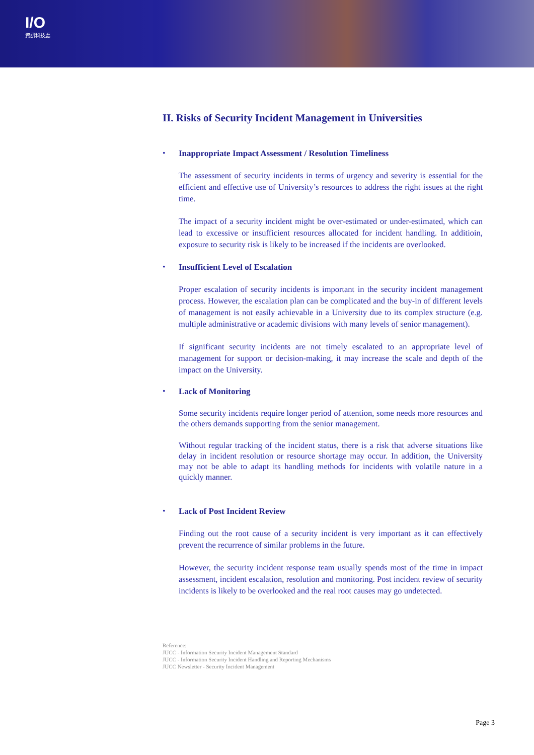I/O
資訊科技處
II. Risks of Security Incident Management in Universities
• Inappropriate Impact Assessment / Resolution Timeliness
The assessment of security incidents in terms of urgency and severity is essential for the efficient and effective use of University’s resources to address the right issues at the right time.
The impact of a security incident might be over-estimated or under-estimated, which can lead to excessive or insufficient resources allocated for incident handling. In additioin, exposure to security risk is likely to be increased if the incidents are overlooked.
• Insufficient Level of Escalation
Proper escalation of security incidents is important in the security incident management process. However, the escalation plan can be complicated and the buy-in of different levels of management is not easily achievable in a University due to its complex structure (e.g. multiple administrative or academic divisions with many levels of senior management).
If significant security incidents are not timely escalated to an appropriate level of management for support or decision-making, it may increase the scale and depth of the impact on the University.
• Lack of Monitoring
Some security incidents require longer period of attention, some needs more resources and the others demands supporting from the senior management.
Without regular tracking of the incident status, there is a risk that adverse situations like delay in incident resolution or resource shortage may occur. In addition, the University may not be able to adapt its handling methods for incidents with volatile nature in a quickly manner.
• Lack of Post Incident Review
Finding out the root cause of a security incident is very important as it can effectively prevent the recurrence of similar problems in the future.
However, the security incident response team usually spends most of the time in impact assessment, incident escalation, resolution and monitoring. Post incident review of security incidents is likely to be overlooked and the real root causes may go undetected.
Reference:
JUCC - Information Security Incident Management Standard
JUCC - Information Security Incident Handling and Reporting Mechanisms
JUCC Newsletter - Security Incident Management
Page 3